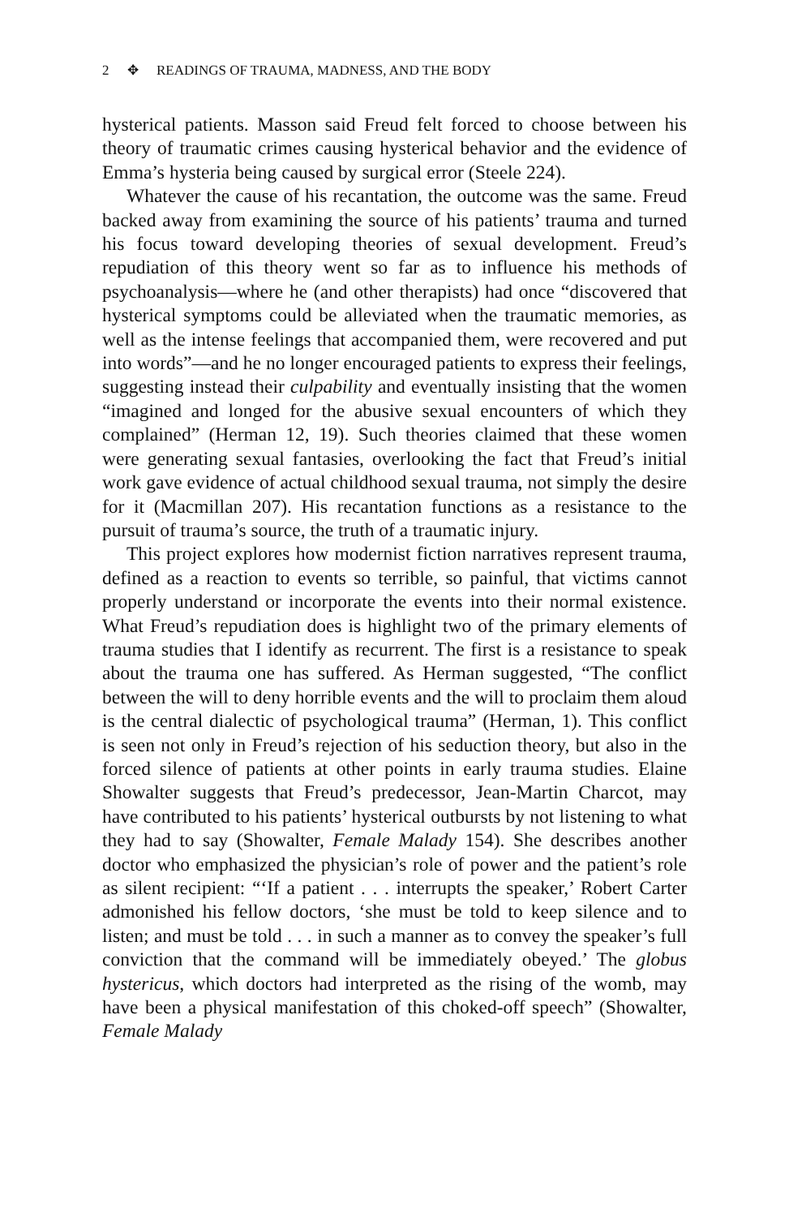2 ✥ READINGS OF TRAUMA, MADNESS, AND THE BODY
hysterical patients. Masson said Freud felt forced to choose between his theory of traumatic crimes causing hysterical behavior and the evidence of Emma’s hysteria being caused by surgical error (Steele 224).
Whatever the cause of his recantation, the outcome was the same. Freud backed away from examining the source of his patients’ trauma and turned his focus toward developing theories of sexual development. Freud’s repudiation of this theory went so far as to influence his methods of psychoanalysis—where he (and other therapists) had once “discovered that hysterical symptoms could be alleviated when the traumatic memories, as well as the intense feelings that accompanied them, were recovered and put into words”—and he no longer encouraged patients to express their feelings, suggesting instead their culpability and eventually insisting that the women “imagined and longed for the abusive sexual encounters of which they complained” (Herman 12, 19). Such theories claimed that these women were generating sexual fantasies, overlooking the fact that Freud’s initial work gave evidence of actual childhood sexual trauma, not simply the desire for it (Macmillan 207). His recantation functions as a resistance to the pursuit of trauma’s source, the truth of a traumatic injury.
This project explores how modernist fiction narratives represent trauma, defined as a reaction to events so terrible, so painful, that victims cannot properly understand or incorporate the events into their normal existence. What Freud’s repudiation does is highlight two of the primary elements of trauma studies that I identify as recurrent. The first is a resistance to speak about the trauma one has suffered. As Herman suggested, “The conflict between the will to deny horrible events and the will to proclaim them aloud is the central dialectic of psychological trauma” (Herman, 1). This conflict is seen not only in Freud’s rejection of his seduction theory, but also in the forced silence of patients at other points in early trauma studies. Elaine Showalter suggests that Freud’s predecessor, Jean-Martin Charcot, may have contributed to his patients’ hysterical outbursts by not listening to what they had to say (Showalter, Female Malady 154). She describes another doctor who emphasized the physician’s role of power and the patient’s role as silent recipient: “‘If a patient . . . interrupts the speaker,’ Robert Carter admonished his fellow doctors, ‘she must be told to keep silence and to listen; and must be told . . . in such a manner as to convey the speaker’s full conviction that the command will be immediately obeyed.’ The globus hystericus, which doctors had interpreted as the rising of the womb, may have been a physical manifestation of this choked-off speech” (Showalter, Female Malady